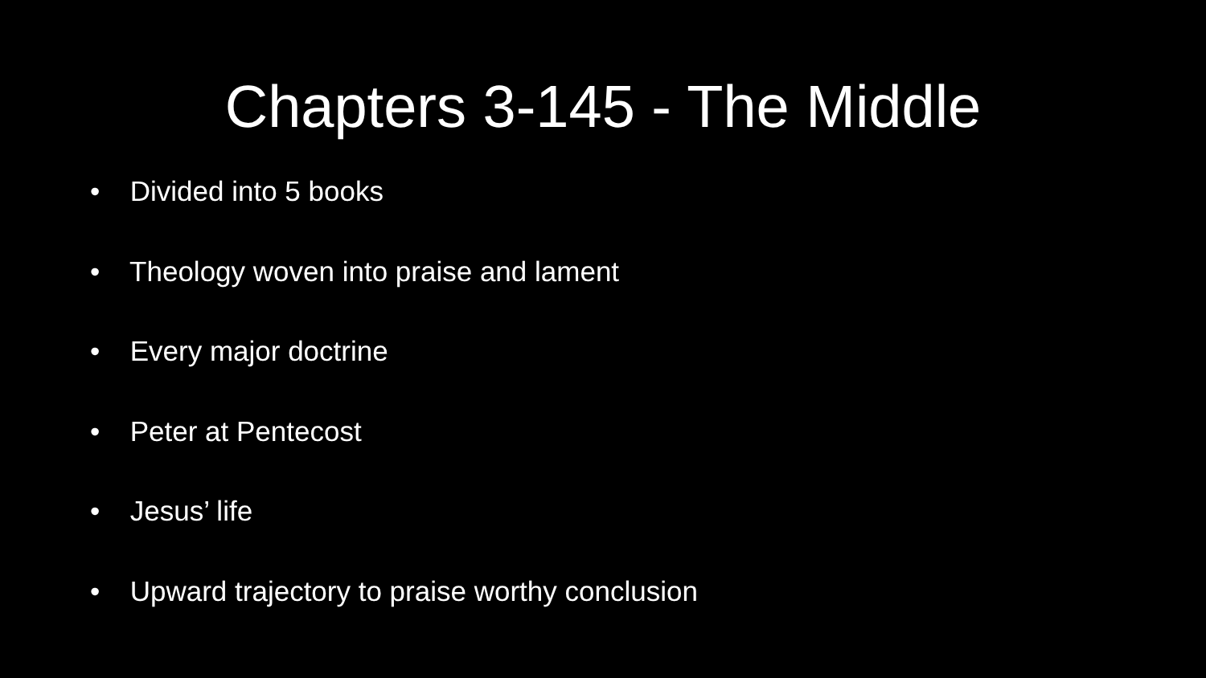Chapters 3-145 - The Middle
• Divided into 5 books
• Theology woven into praise and lament
• Every major doctrine
• Peter at Pentecost
• Jesus’ life
• Upward trajectory to praise worthy conclusion